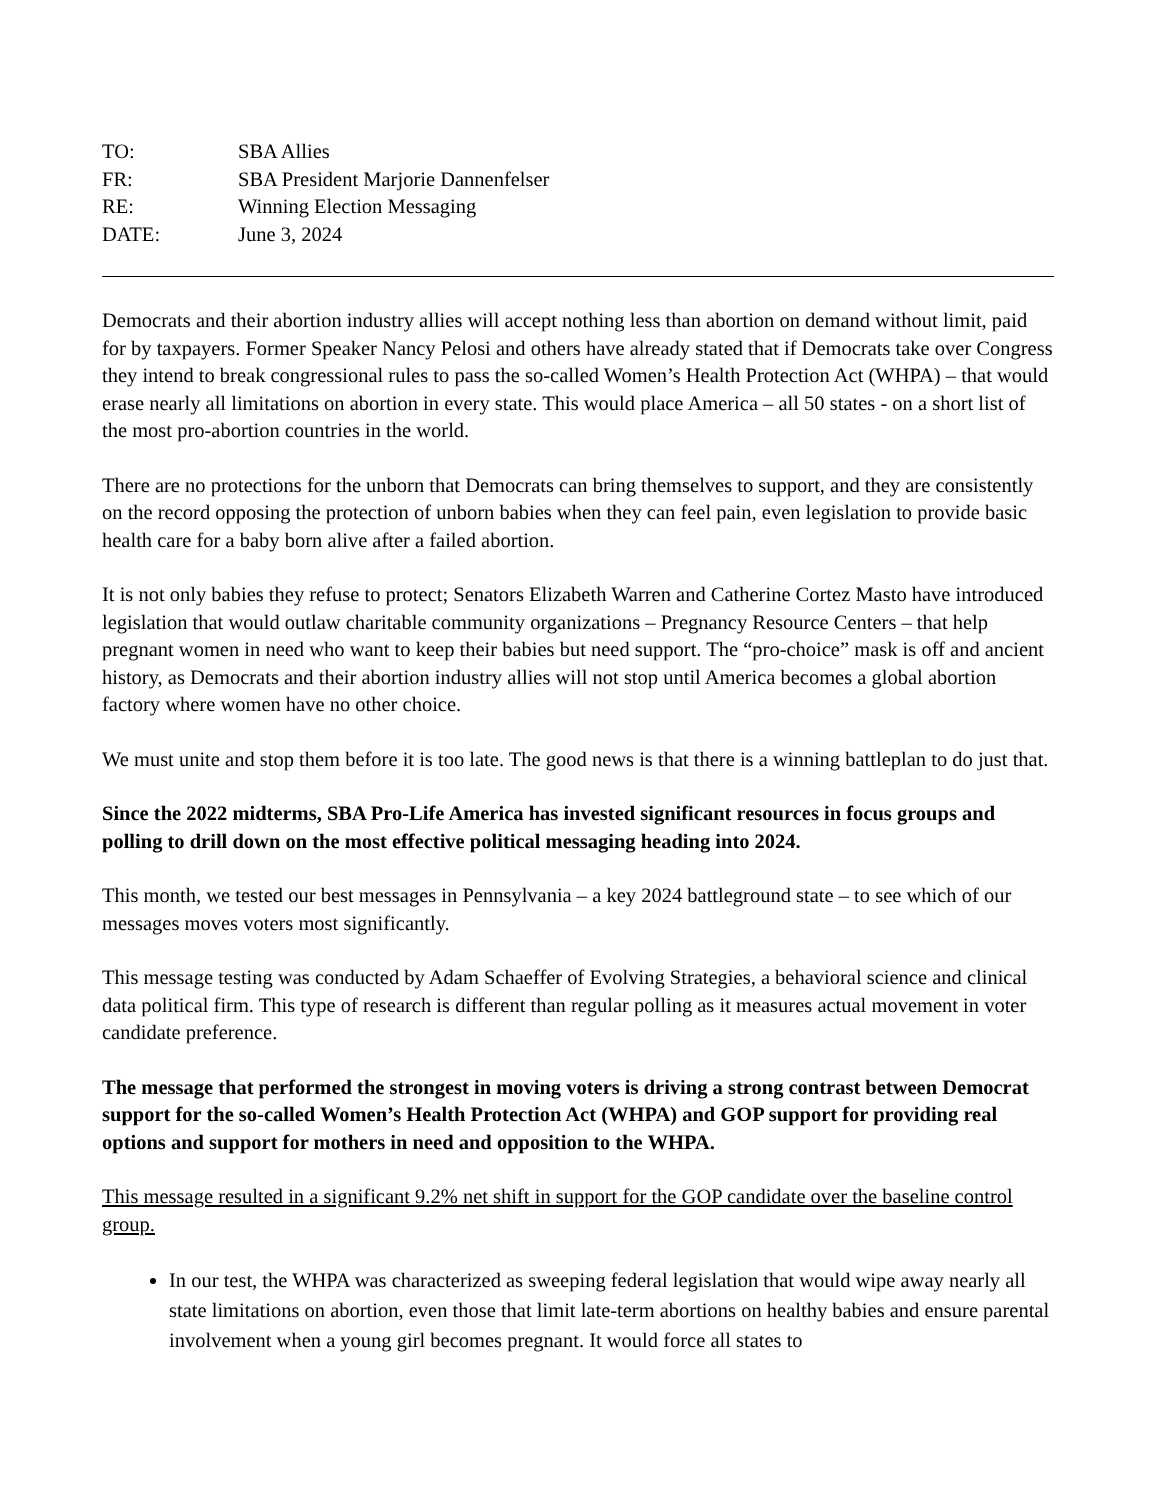TO:
SBA Allies
FR:
SBA President Marjorie Dannenfelser
RE:
Winning Election Messaging
DATE:
June 3, 2024
Democrats and their abortion industry allies will accept nothing less than abortion on demand without limit, paid for by taxpayers. Former Speaker Nancy Pelosi and others have already stated that if Democrats take over Congress they intend to break congressional rules to pass the so-called Women’s Health Protection Act (WHPA) – that would erase nearly all limitations on abortion in every state. This would place America – all 50 states - on a short list of the most pro-abortion countries in the world.
There are no protections for the unborn that Democrats can bring themselves to support, and they are consistently on the record opposing the protection of unborn babies when they can feel pain, even legislation to provide basic health care for a baby born alive after a failed abortion.
It is not only babies they refuse to protect; Senators Elizabeth Warren and Catherine Cortez Masto have introduced legislation that would outlaw charitable community organizations – Pregnancy Resource Centers – that help pregnant women in need who want to keep their babies but need support. The “pro-choice” mask is off and ancient history, as Democrats and their abortion industry allies will not stop until America becomes a global abortion factory where women have no other choice.
We must unite and stop them before it is too late. The good news is that there is a winning battleplan to do just that.
Since the 2022 midterms, SBA Pro-Life America has invested significant resources in focus groups and polling to drill down on the most effective political messaging heading into 2024.
This month, we tested our best messages in Pennsylvania – a key 2024 battleground state – to see which of our messages moves voters most significantly.
This message testing was conducted by Adam Schaeffer of Evolving Strategies, a behavioral science and clinical data political firm. This type of research is different than regular polling as it measures actual movement in voter candidate preference.
The message that performed the strongest in moving voters is driving a strong contrast between Democrat support for the so-called Women’s Health Protection Act (WHPA) and GOP support for providing real options and support for mothers in need and opposition to the WHPA.
This message resulted in a significant 9.2% net shift in support for the GOP candidate over the baseline control group.
In our test, the WHPA was characterized as sweeping federal legislation that would wipe away nearly all state limitations on abortion, even those that limit late-term abortions on healthy babies and ensure parental involvement when a young girl becomes pregnant. It would force all states to